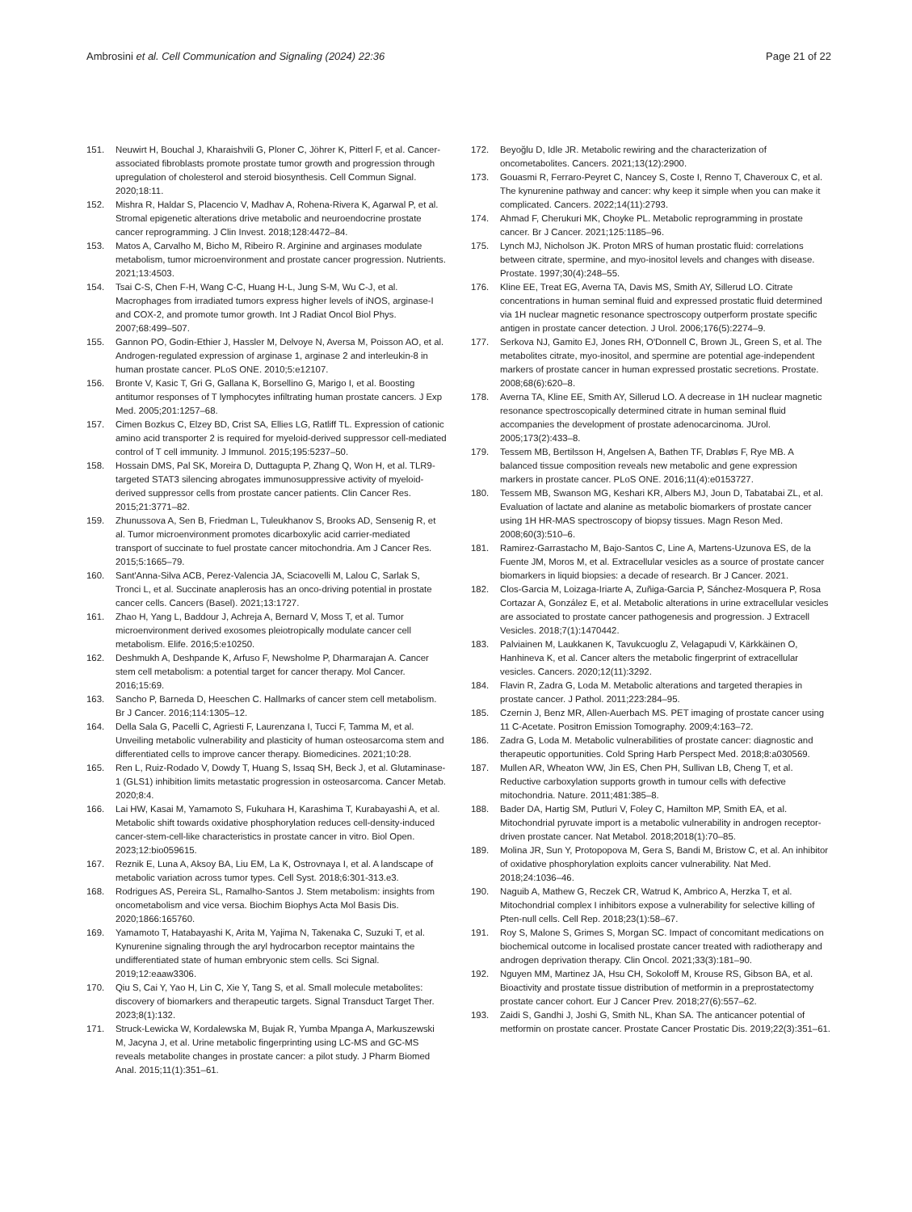Ambrosini et al. Cell Communication and Signaling (2024) 22:36 Page 21 of 22
151. Neuwirt H, Bouchal J, Kharaishvili G, Ploner C, Jöhrer K, Pitterl F, et al. Cancer-associated fibroblasts promote prostate tumor growth and progression through upregulation of cholesterol and steroid biosynthesis. Cell Commun Signal. 2020;18:11.
152. Mishra R, Haldar S, Placencio V, Madhav A, Rohena-Rivera K, Agarwal P, et al. Stromal epigenetic alterations drive metabolic and neuroendocrine prostate cancer reprogramming. J Clin Invest. 2018;128:4472–84.
153. Matos A, Carvalho M, Bicho M, Ribeiro R. Arginine and arginases modulate metabolism, tumor microenvironment and prostate cancer progression. Nutrients. 2021;13:4503.
154. Tsai C-S, Chen F-H, Wang C-C, Huang H-L, Jung S-M, Wu C-J, et al. Macrophages from irradiated tumors express higher levels of iNOS, arginase-I and COX-2, and promote tumor growth. Int J Radiat Oncol Biol Phys. 2007;68:499–507.
155. Gannon PO, Godin-Ethier J, Hassler M, Delvoye N, Aversa M, Poisson AO, et al. Androgen-regulated expression of arginase 1, arginase 2 and interleukin-8 in human prostate cancer. PLoS ONE. 2010;5:e12107.
156. Bronte V, Kasic T, Gri G, Gallana K, Borsellino G, Marigo I, et al. Boosting antitumor responses of T lymphocytes infiltrating human prostate cancers. J Exp Med. 2005;201:1257–68.
157. Cimen Bozkus C, Elzey BD, Crist SA, Ellies LG, Ratliff TL. Expression of cationic amino acid transporter 2 is required for myeloid-derived suppressor cell-mediated control of T cell immunity. J Immunol. 2015;195:5237–50.
158. Hossain DMS, Pal SK, Moreira D, Duttagupta P, Zhang Q, Won H, et al. TLR9-targeted STAT3 silencing abrogates immunosuppressive activity of myeloid-derived suppressor cells from prostate cancer patients. Clin Cancer Res. 2015;21:3771–82.
159. Zhunussova A, Sen B, Friedman L, Tuleukhanov S, Brooks AD, Sensenig R, et al. Tumor microenvironment promotes dicarboxylic acid carrier-mediated transport of succinate to fuel prostate cancer mitochondria. Am J Cancer Res. 2015;5:1665–79.
160. Sant'Anna-Silva ACB, Perez-Valencia JA, Sciacovelli M, Lalou C, Sarlak S, Tronci L, et al. Succinate anaplerosis has an onco-driving potential in prostate cancer cells. Cancers (Basel). 2021;13:1727.
161. Zhao H, Yang L, Baddour J, Achreja A, Bernard V, Moss T, et al. Tumor microenvironment derived exosomes pleiotropically modulate cancer cell metabolism. Elife. 2016;5:e10250.
162. Deshmukh A, Deshpande K, Arfuso F, Newsholme P, Dharmarajan A. Cancer stem cell metabolism: a potential target for cancer therapy. Mol Cancer. 2016;15:69.
163. Sancho P, Barneda D, Heeschen C. Hallmarks of cancer stem cell metabolism. Br J Cancer. 2016;114:1305–12.
164. Della Sala G, Pacelli C, Agriesti F, Laurenzana I, Tucci F, Tamma M, et al. Unveiling metabolic vulnerability and plasticity of human osteosarcoma stem and differentiated cells to improve cancer therapy. Biomedicines. 2021;10:28.
165. Ren L, Ruiz-Rodado V, Dowdy T, Huang S, Issaq SH, Beck J, et al. Glutaminase-1 (GLS1) inhibition limits metastatic progression in osteosarcoma. Cancer Metab. 2020;8:4.
166. Lai HW, Kasai M, Yamamoto S, Fukuhara H, Karashima T, Kurabayashi A, et al. Metabolic shift towards oxidative phosphorylation reduces cell-density-induced cancer-stem-cell-like characteristics in prostate cancer in vitro. Biol Open. 2023;12:bio059615.
167. Reznik E, Luna A, Aksoy BA, Liu EM, La K, Ostrovnaya I, et al. A landscape of metabolic variation across tumor types. Cell Syst. 2018;6:301-313.e3.
168. Rodrigues AS, Pereira SL, Ramalho-Santos J. Stem metabolism: insights from oncometabolism and vice versa. Biochim Biophys Acta Mol Basis Dis. 2020;1866:165760.
169. Yamamoto T, Hatabayashi K, Arita M, Yajima N, Takenaka C, Suzuki T, et al. Kynurenine signaling through the aryl hydrocarbon receptor maintains the undifferentiated state of human embryonic stem cells. Sci Signal. 2019;12:eaaw3306.
170. Qiu S, Cai Y, Yao H, Lin C, Xie Y, Tang S, et al. Small molecule metabolites: discovery of biomarkers and therapeutic targets. Signal Transduct Target Ther. 2023;8(1):132.
171. Struck-Lewicka W, Kordalewska M, Bujak R, Yumba Mpanga A, Markuszewski M, Jacyna J, et al. Urine metabolic fingerprinting using LC-MS and GC-MS reveals metabolite changes in prostate cancer: a pilot study. J Pharm Biomed Anal. 2015;11(1):351–61.
172. Beyoğlu D, Idle JR. Metabolic rewiring and the characterization of oncometabolites. Cancers. 2021;13(12):2900.
173. Gouasmi R, Ferraro-Peyret C, Nancey S, Coste I, Renno T, Chaveroux C, et al. The kynurenine pathway and cancer: why keep it simple when you can make it complicated. Cancers. 2022;14(11):2793.
174. Ahmad F, Cherukuri MK, Choyke PL. Metabolic reprogramming in prostate cancer. Br J Cancer. 2021;125:1185–96.
175. Lynch MJ, Nicholson JK. Proton MRS of human prostatic fluid: correlations between citrate, spermine, and myo-inositol levels and changes with disease. Prostate. 1997;30(4):248–55.
176. Kline EE, Treat EG, Averna TA, Davis MS, Smith AY, Sillerud LO. Citrate concentrations in human seminal fluid and expressed prostatic fluid determined via 1H nuclear magnetic resonance spectroscopy outperform prostate specific antigen in prostate cancer detection. J Urol. 2006;176(5):2274–9.
177. Serkova NJ, Gamito EJ, Jones RH, O'Donnell C, Brown JL, Green S, et al. The metabolites citrate, myo-inositol, and spermine are potential age-independent markers of prostate cancer in human expressed prostatic secretions. Prostate. 2008;68(6):620–8.
178. Averna TA, Kline EE, Smith AY, Sillerud LO. A decrease in 1H nuclear magnetic resonance spectroscopically determined citrate in human seminal fluid accompanies the development of prostate adenocarcinoma. JUrol. 2005;173(2):433–8.
179. Tessem MB, Bertilsson H, Angelsen A, Bathen TF, Drabløs F, Rye MB. A balanced tissue composition reveals new metabolic and gene expression markers in prostate cancer. PLoS ONE. 2016;11(4):e0153727.
180. Tessem MB, Swanson MG, Keshari KR, Albers MJ, Joun D, Tabatabai ZL, et al. Evaluation of lactate and alanine as metabolic biomarkers of prostate cancer using 1H HR-MAS spectroscopy of biopsy tissues. Magn Reson Med. 2008;60(3):510–6.
181. Ramirez-Garrastacho M, Bajo-Santos C, Line A, Martens-Uzunova ES, de la Fuente JM, Moros M, et al. Extracellular vesicles as a source of prostate cancer biomarkers in liquid biopsies: a decade of research. Br J Cancer. 2021.
182. Clos-Garcia M, Loizaga-Iriarte A, Zuñiga-Garcia P, Sánchez-Mosquera P, Rosa Cortazar A, González E, et al. Metabolic alterations in urine extracellular vesicles are associated to prostate cancer pathogenesis and progression. J Extracell Vesicles. 2018;7(1):1470442.
183. Palviainen M, Laukkanen K, Tavukcuoglu Z, Velagapudi V, Kärkkäinen O, Hanhineva K, et al. Cancer alters the metabolic fingerprint of extracellular vesicles. Cancers. 2020;12(11):3292.
184. Flavin R, Zadra G, Loda M. Metabolic alterations and targeted therapies in prostate cancer. J Pathol. 2011;223:284–95.
185. Czernin J, Benz MR, Allen-Auerbach MS. PET imaging of prostate cancer using 11 C-Acetate. Positron Emission Tomography. 2009;4:163–72.
186. Zadra G, Loda M. Metabolic vulnerabilities of prostate cancer: diagnostic and therapeutic opportunities. Cold Spring Harb Perspect Med. 2018;8:a030569.
187. Mullen AR, Wheaton WW, Jin ES, Chen PH, Sullivan LB, Cheng T, et al. Reductive carboxylation supports growth in tumour cells with defective mitochondria. Nature. 2011;481:385–8.
188. Bader DA, Hartig SM, Putluri V, Foley C, Hamilton MP, Smith EA, et al. Mitochondrial pyruvate import is a metabolic vulnerability in androgen receptor-driven prostate cancer. Nat Metabol. 2018;2018(1):70–85.
189. Molina JR, Sun Y, Protopopova M, Gera S, Bandi M, Bristow C, et al. An inhibitor of oxidative phosphorylation exploits cancer vulnerability. Nat Med. 2018;24:1036–46.
190. Naguib A, Mathew G, Reczek CR, Watrud K, Ambrico A, Herzka T, et al. Mitochondrial complex I inhibitors expose a vulnerability for selective killing of Pten-null cells. Cell Rep. 2018;23(1):58–67.
191. Roy S, Malone S, Grimes S, Morgan SC. Impact of concomitant medications on biochemical outcome in localised prostate cancer treated with radiotherapy and androgen deprivation therapy. Clin Oncol. 2021;33(3):181–90.
192. Nguyen MM, Martinez JA, Hsu CH, Sokoloff M, Krouse RS, Gibson BA, et al. Bioactivity and prostate tissue distribution of metformin in a preprostatectomy prostate cancer cohort. Eur J Cancer Prev. 2018;27(6):557–62.
193. Zaidi S, Gandhi J, Joshi G, Smith NL, Khan SA. The anticancer potential of metformin on prostate cancer. Prostate Cancer Prostatic Dis. 2019;22(3):351–61.